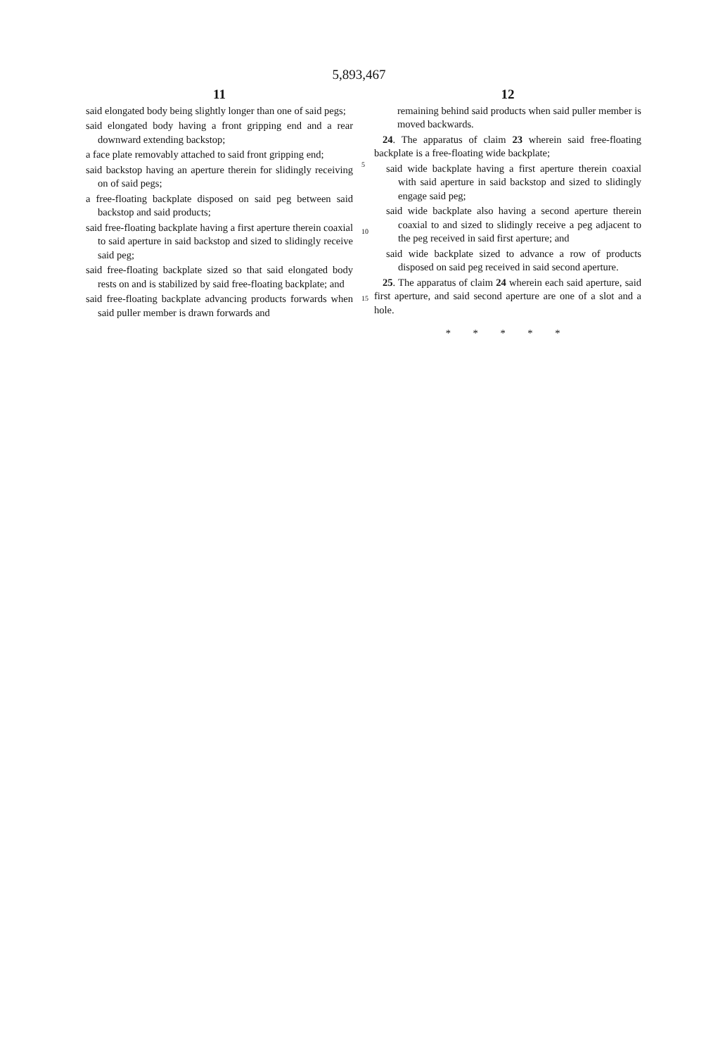5,893,467
11
said elongated body being slightly longer than one of said pegs;
said elongated body having a front gripping end and a rear downward extending backstop;
a face plate removably attached to said front gripping end;
said backstop having an aperture therein for slidingly receiving on of said pegs;
a free-floating backplate disposed on said peg between said backstop and said products;
said free-floating backplate having a first aperture therein coaxial to said aperture in said backstop and sized to slidingly receive said peg;
said free-floating backplate sized so that said elongated body rests on and is stabilized by said free-floating backplate; and
said free-floating backplate advancing products forwards when said puller member is drawn forwards and
5
10
15
12
remaining behind said products when said puller member is moved backwards.
24. The apparatus of claim 23 wherein said free-floating backplate is a free-floating wide backplate;
said wide backplate having a first aperture therein coaxial with said aperture in said backstop and sized to slidingly engage said peg;
said wide backplate also having a second aperture therein coaxial to and sized to slidingly receive a peg adjacent to the peg received in said first aperture; and
said wide backplate sized to advance a row of products disposed on said peg received in said second aperture.
25. The apparatus of claim 24 wherein each said aperture, said first aperture, and said second aperture are one of a slot and a hole.
* * * * *